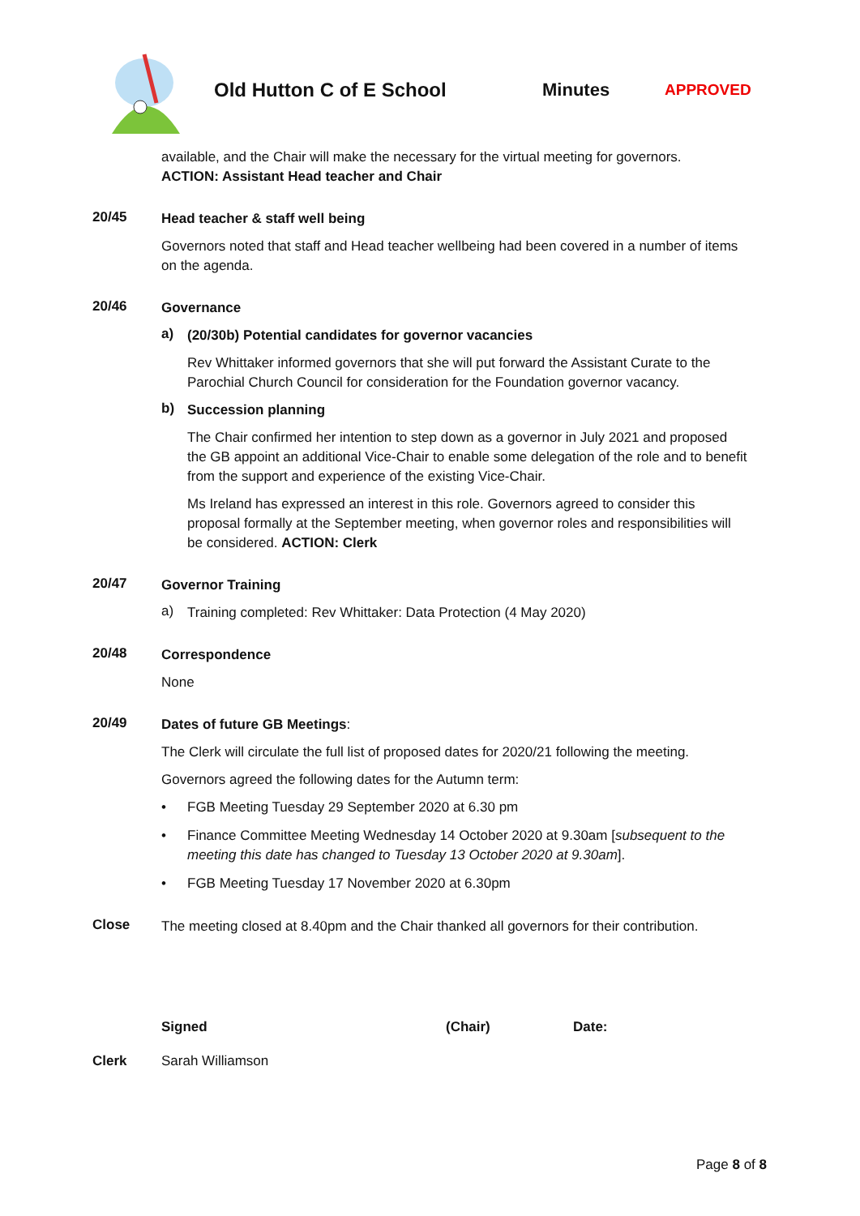Old Hutton C of E School Minutes
APPROVED
available, and the Chair will make the necessary for the virtual meeting for governors.
ACTION: Assistant Head teacher and Chair
20/45
Head teacher & staff well being
Governors noted that staff and Head teacher wellbeing had been covered in a number of items on the agenda.
20/46
Governance
a)
(20/30b) Potential candidates for governor vacancies
Rev Whittaker informed governors that she will put forward the Assistant Curate to the Parochial Church Council for consideration for the Foundation governor vacancy.
b)
Succession planning
The Chair confirmed her intention to step down as a governor in July 2021 and proposed the GB appoint an additional Vice-Chair to enable some delegation of the role and to benefit from the support and experience of the existing Vice-Chair.
Ms Ireland has expressed an interest in this role. Governors agreed to consider this proposal formally at the September meeting, when governor roles and responsibilities will be considered. ACTION: Clerk
20/47
Governor Training
a)
Training completed: Rev Whittaker: Data Protection (4 May 2020)
20/48
Correspondence
None
20/49
Dates of future GB Meetings:
The Clerk will circulate the full list of proposed dates for 2020/21 following the meeting.
Governors agreed the following dates for the Autumn term:
• FGB Meeting Tuesday 29 September 2020 at 6.30 pm
• Finance Committee Meeting Wednesday 14 October 2020 at 9.30am [subsequent to the meeting this date has changed to Tuesday 13 October 2020 at 9.30am].
• FGB Meeting Tuesday 17 November 2020 at 6.30pm
Close
The meeting closed at 8.40pm and the Chair thanked all governors for their contribution.
Signed (Chair) Date:
Clerk Sarah Williamson
Page 8 of 8